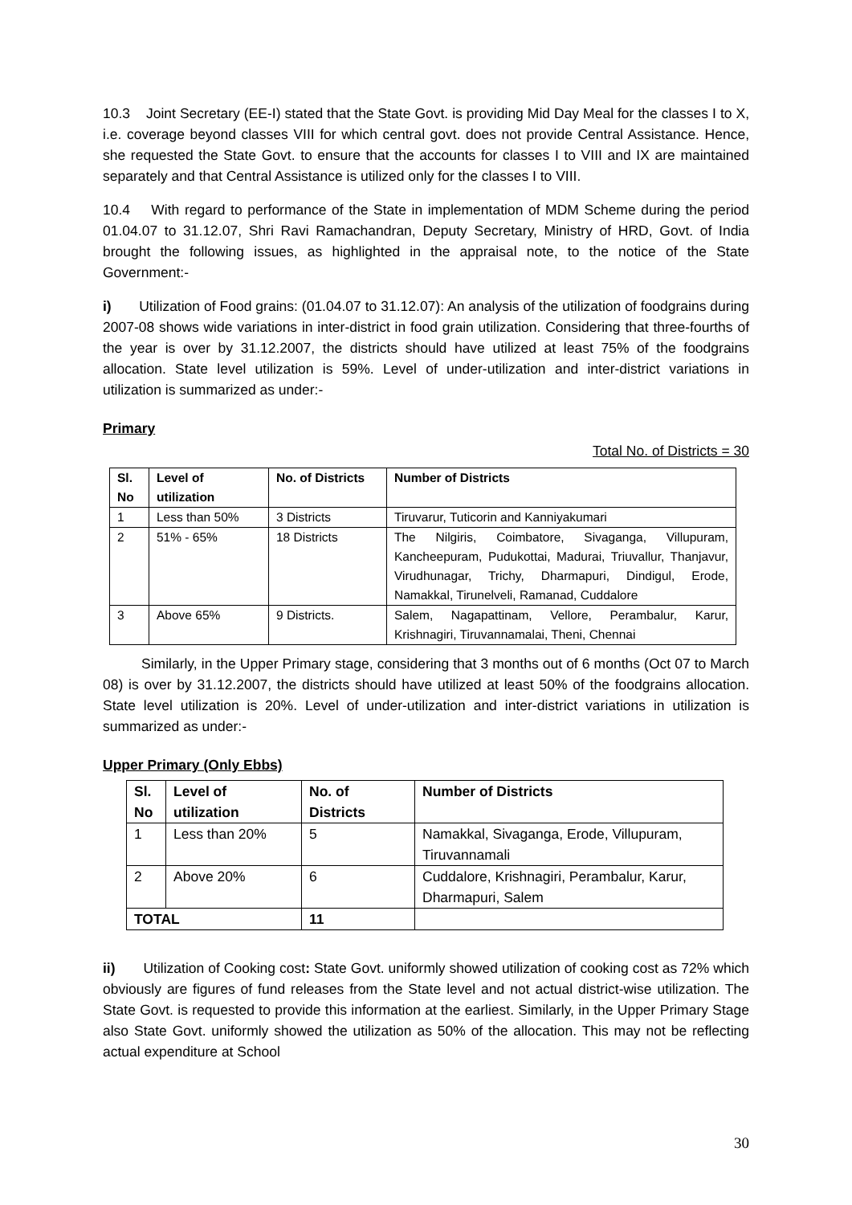10.3 Joint Secretary (EE-I) stated that the State Govt. is providing Mid Day Meal for the classes I to X, i.e. coverage beyond classes VIII for which central govt. does not provide Central Assistance. Hence, she requested the State Govt. to ensure that the accounts for classes I to VIII and IX are maintained separately and that Central Assistance is utilized only for the classes I to VIII.
10.4 With regard to performance of the State in implementation of MDM Scheme during the period 01.04.07 to 31.12.07, Shri Ravi Ramachandran, Deputy Secretary, Ministry of HRD, Govt. of India brought the following issues, as highlighted in the appraisal note, to the notice of the State Government:-
i) Utilization of Food grains: (01.04.07 to 31.12.07): An analysis of the utilization of foodgrains during 2007-08 shows wide variations in inter-district in food grain utilization. Considering that three-fourths of the year is over by 31.12.2007, the districts should have utilized at least 75% of the foodgrains allocation. State level utilization is 59%. Level of under-utilization and inter-district variations in utilization is summarized as under:-
Primary
Total No. of Districts = 30
| Sl. No | Level of utilization | No. of Districts | Number of Districts |
| --- | --- | --- | --- |
| 1 | Less than 50% | 3 Districts | Tiruvarur, Tuticorin and Kanniyakumari |
| 2 | 51% - 65% | 18 Districts | The Nilgiris, Coimbatore, Sivaganga, Villupuram, Kancheepuram, Pudukottai, Madurai, Triuvallur, Thanjavur, Virudhunagar, Trichy, Dharmapuri, Dindigul, Erode, Namakkal, Tirunelveli, Ramanad, Cuddalore |
| 3 | Above 65% | 9 Districts. | Salem, Nagapattinam, Vellore, Perambalur, Karur, Krishnagiri, Tiruvannamalai, Theni, Chennai |
Similarly, in the Upper Primary stage, considering that 3 months out of 6 months (Oct 07 to March 08) is over by 31.12.2007, the districts should have utilized at least 50% of the foodgrains allocation. State level utilization is 20%. Level of under-utilization and inter-district variations in utilization is summarized as under:-
Upper Primary (Only Ebbs)
| Sl. No | Level of utilization | No. of Districts | Number of Districts |
| --- | --- | --- | --- |
| 1 | Less than 20% | 5 | Namakkal, Sivaganga, Erode, Villupuram, Tiruvannamali |
| 2 | Above 20% | 6 | Cuddalore, Krishnagiri, Perambalur, Karur, Dharmapuri, Salem |
| TOTAL | | 11 | |
ii) Utilization of Cooking cost: State Govt. uniformly showed utilization of cooking cost as 72% which obviously are figures of fund releases from the State level and not actual district-wise utilization. The State Govt. is requested to provide this information at the earliest. Similarly, in the Upper Primary Stage also State Govt. uniformly showed the utilization as 50% of the allocation. This may not be reflecting actual expenditure at School
30